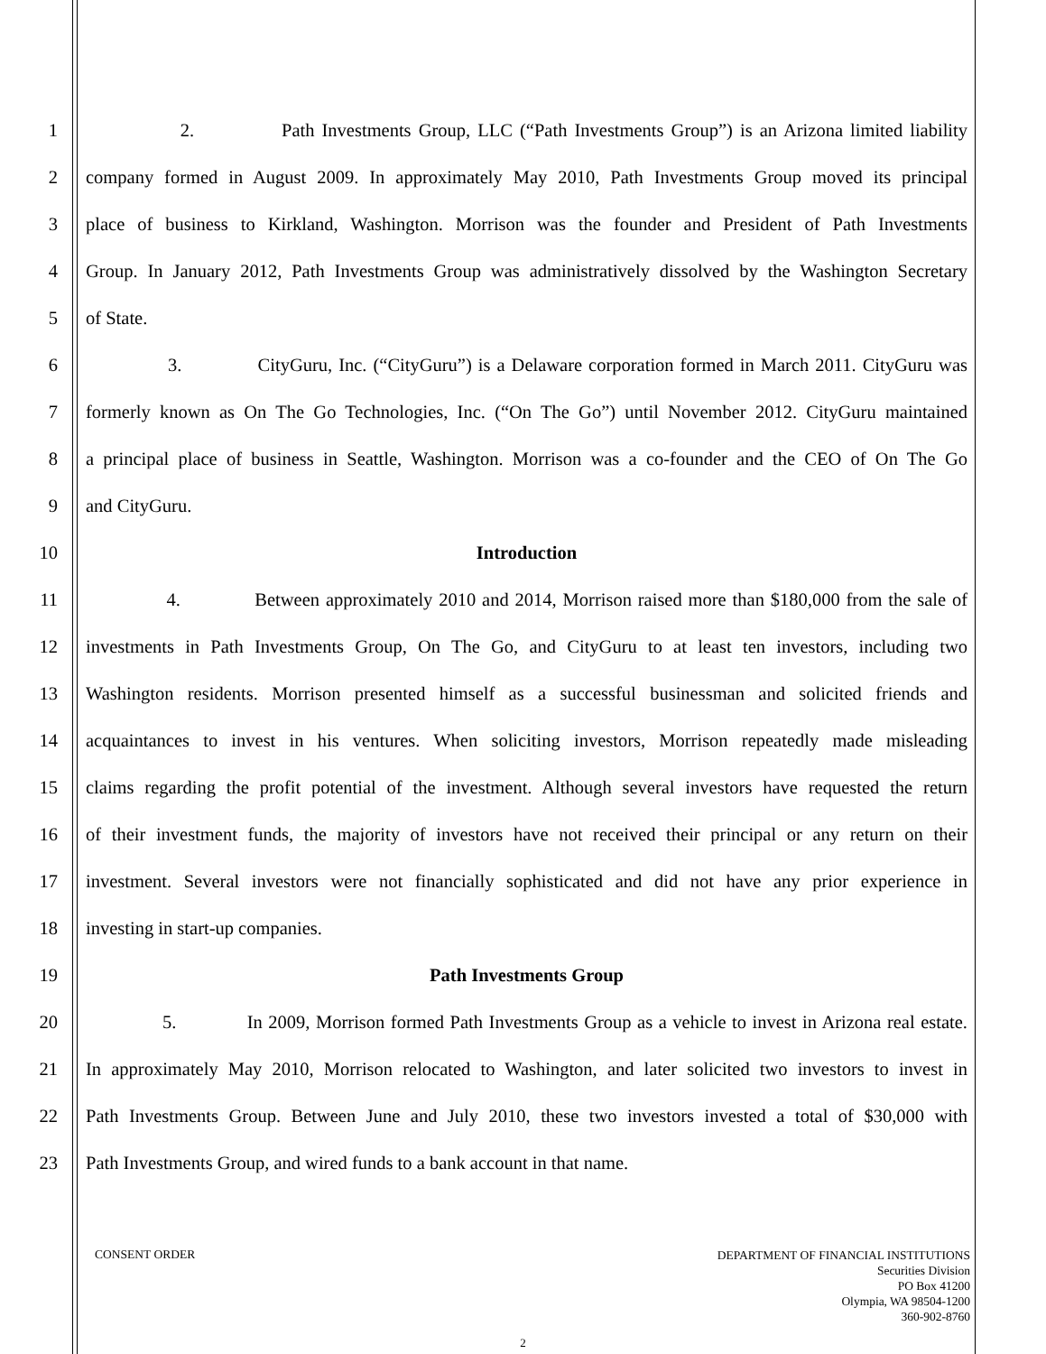1 2. Path Investments Group, LLC (“Path Investments Group”) is an Arizona limited liability
2 company formed in August 2009. In approximately May 2010, Path Investments Group moved its principal
3 place of business to Kirkland, Washington. Morrison was the founder and President of Path Investments
4 Group. In January 2012, Path Investments Group was administratively dissolved by the Washington Secretary
5 of State.
6 3. CityGuru, Inc. (“CityGuru”) is a Delaware corporation formed in March 2011. CityGuru was
7 formerly known as On The Go Technologies, Inc. (“On The Go”) until November 2012. CityGuru maintained
8 a principal place of business in Seattle, Washington. Morrison was a co-founder and the CEO of On The Go
9 and CityGuru.
10 Introduction
11 4. Between approximately 2010 and 2014, Morrison raised more than $180,000 from the sale of
12 investments in Path Investments Group, On The Go, and CityGuru to at least ten investors, including two
13 Washington residents. Morrison presented himself as a successful businessman and solicited friends and
14 acquaintances to invest in his ventures. When soliciting investors, Morrison repeatedly made misleading
15 claims regarding the profit potential of the investment. Although several investors have requested the return
16 of their investment funds, the majority of investors have not received their principal or any return on their
17 investment. Several investors were not financially sophisticated and did not have any prior experience in
18 investing in start-up companies.
19 Path Investments Group
20 5. In 2009, Morrison formed Path Investments Group as a vehicle to invest in Arizona real estate.
21 In approximately May 2010, Morrison relocated to Washington, and later solicited two investors to invest in
22 Path Investments Group. Between June and July 2010, these two investors invested a total of $30,000 with
23 Path Investments Group, and wired funds to a bank account in that name.
CONSENT ORDER
DEPARTMENT OF FINANCIAL INSTITUTIONS
Securities Division
PO Box 41200
Olympia, WA 98504-1200
360-902-8760
2